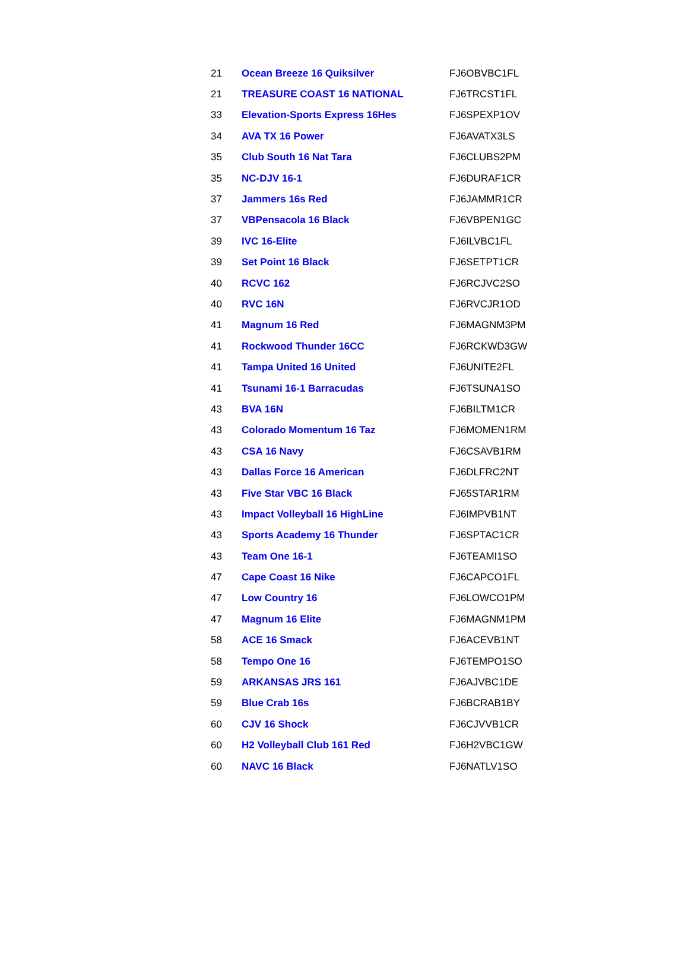| 21 | Ocean Breeze 16 Quiksilver | FJ6OBVBC1FL |
| 21 | TREASURE COAST 16 NATIONAL | FJ6TRCST1FL |
| 33 | Elevation-Sports Express 16Hes | FJ6SPEXP1OV |
| 34 | AVA TX 16 Power | FJ6AVATX3LS |
| 35 | Club South 16 Nat Tara | FJ6CLUBS2PM |
| 35 | NC-DJV 16-1 | FJ6DURAF1CR |
| 37 | Jammers 16s Red | FJ6JAMMR1CR |
| 37 | VBPensacola 16 Black | FJ6VBPEN1GC |
| 39 | IVC 16-Elite | FJ6ILVBC1FL |
| 39 | Set Point 16 Black | FJ6SETPT1CR |
| 40 | RCVC 162 | FJ6RCJVC2SO |
| 40 | RVC 16N | FJ6RVCJR1OD |
| 41 | Magnum 16 Red | FJ6MAGNM3PM |
| 41 | Rockwood Thunder 16CC | FJ6RCKWD3GW |
| 41 | Tampa United 16 United | FJ6UNITE2FL |
| 41 | Tsunami 16-1 Barracudas | FJ6TSUNA1SO |
| 43 | BVA 16N | FJ6BILTM1CR |
| 43 | Colorado Momentum 16 Taz | FJ6MOMEN1RM |
| 43 | CSA 16 Navy | FJ6CSAVB1RM |
| 43 | Dallas Force 16 American | FJ6DLFRC2NT |
| 43 | Five Star VBC 16 Black | FJ65STAR1RM |
| 43 | Impact Volleyball 16 HighLine | FJ6IMPVB1NT |
| 43 | Sports Academy 16 Thunder | FJ6SPTAC1CR |
| 43 | Team One 16-1 | FJ6TEAMI1SO |
| 47 | Cape Coast 16 Nike | FJ6CAPCO1FL |
| 47 | Low Country 16 | FJ6LOWCO1PM |
| 47 | Magnum 16 Elite | FJ6MAGNM1PM |
| 58 | ACE 16 Smack | FJ6ACEVB1NT |
| 58 | Tempo One 16 | FJ6TEMPO1SO |
| 59 | ARKANSAS JRS 161 | FJ6AJVBC1DE |
| 59 | Blue Crab 16s | FJ6BCRAB1BY |
| 60 | CJV 16 Shock | FJ6CJVVB1CR |
| 60 | H2 Volleyball Club 161 Red | FJ6H2VBC1GW |
| 60 | NAVC 16 Black | FJ6NATLV1SO |